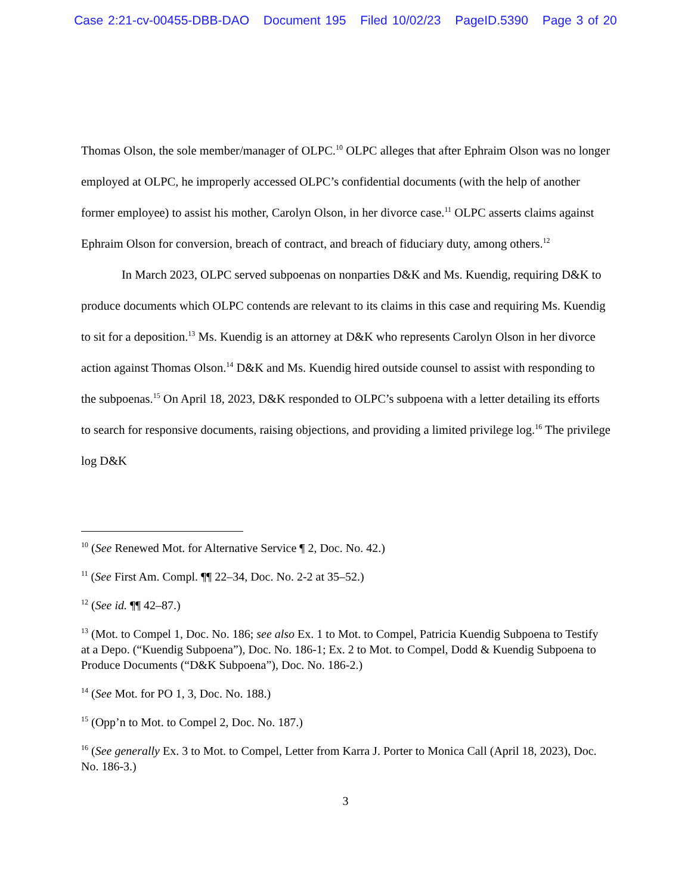Case 2:21-cv-00455-DBB-DAO Document 195 Filed 10/02/23 PageID.5390 Page 3 of 20
Thomas Olson, the sole member/manager of OLPC.<sup>10</sup> OLPC alleges that after Ephraim Olson was no longer employed at OLPC, he improperly accessed OLPC’s confidential documents (with the help of another former employee) to assist his mother, Carolyn Olson, in her divorce case.<sup>11</sup> OLPC asserts claims against Ephraim Olson for conversion, breach of contract, and breach of fiduciary duty, among others.<sup>12</sup>
In March 2023, OLPC served subpoenas on nonparties D&K and Ms. Kuendig, requiring D&K to produce documents which OLPC contends are relevant to its claims in this case and requiring Ms. Kuendig to sit for a deposition.<sup>13</sup> Ms. Kuendig is an attorney at D&K who represents Carolyn Olson in her divorce action against Thomas Olson.<sup>14</sup> D&K and Ms. Kuendig hired outside counsel to assist with responding to the subpoenas.<sup>15</sup> On April 18, 2023, D&K responded to OLPC’s subpoena with a letter detailing its efforts to search for responsive documents, raising objections, and providing a limited privilege log.<sup>16</sup> The privilege log D&K
<sup>10</sup> (See Renewed Mot. for Alternative Service ¶ 2, Doc. No. 42.)
<sup>11</sup> (See First Am. Compl. ¶¶ 22–34, Doc. No. 2-2 at 35–52.)
<sup>12</sup> (See id. ¶¶ 42–87.)
<sup>13</sup> (Mot. to Compel 1, Doc. No. 186; see also Ex. 1 to Mot. to Compel, Patricia Kuendig Subpoena to Testify at a Depo. (“Kuendig Subpoena”), Doc. No. 186-1; Ex. 2 to Mot. to Compel, Dodd & Kuendig Subpoena to Produce Documents (“D&K Subpoena”), Doc. No. 186-2.)
<sup>14</sup> (See Mot. for PO 1, 3, Doc. No. 188.)
<sup>15</sup> (Opp’n to Mot. to Compel 2, Doc. No. 187.)
<sup>16</sup> (See generally Ex. 3 to Mot. to Compel, Letter from Karra J. Porter to Monica Call (April 18, 2023), Doc. No. 186-3.)
3